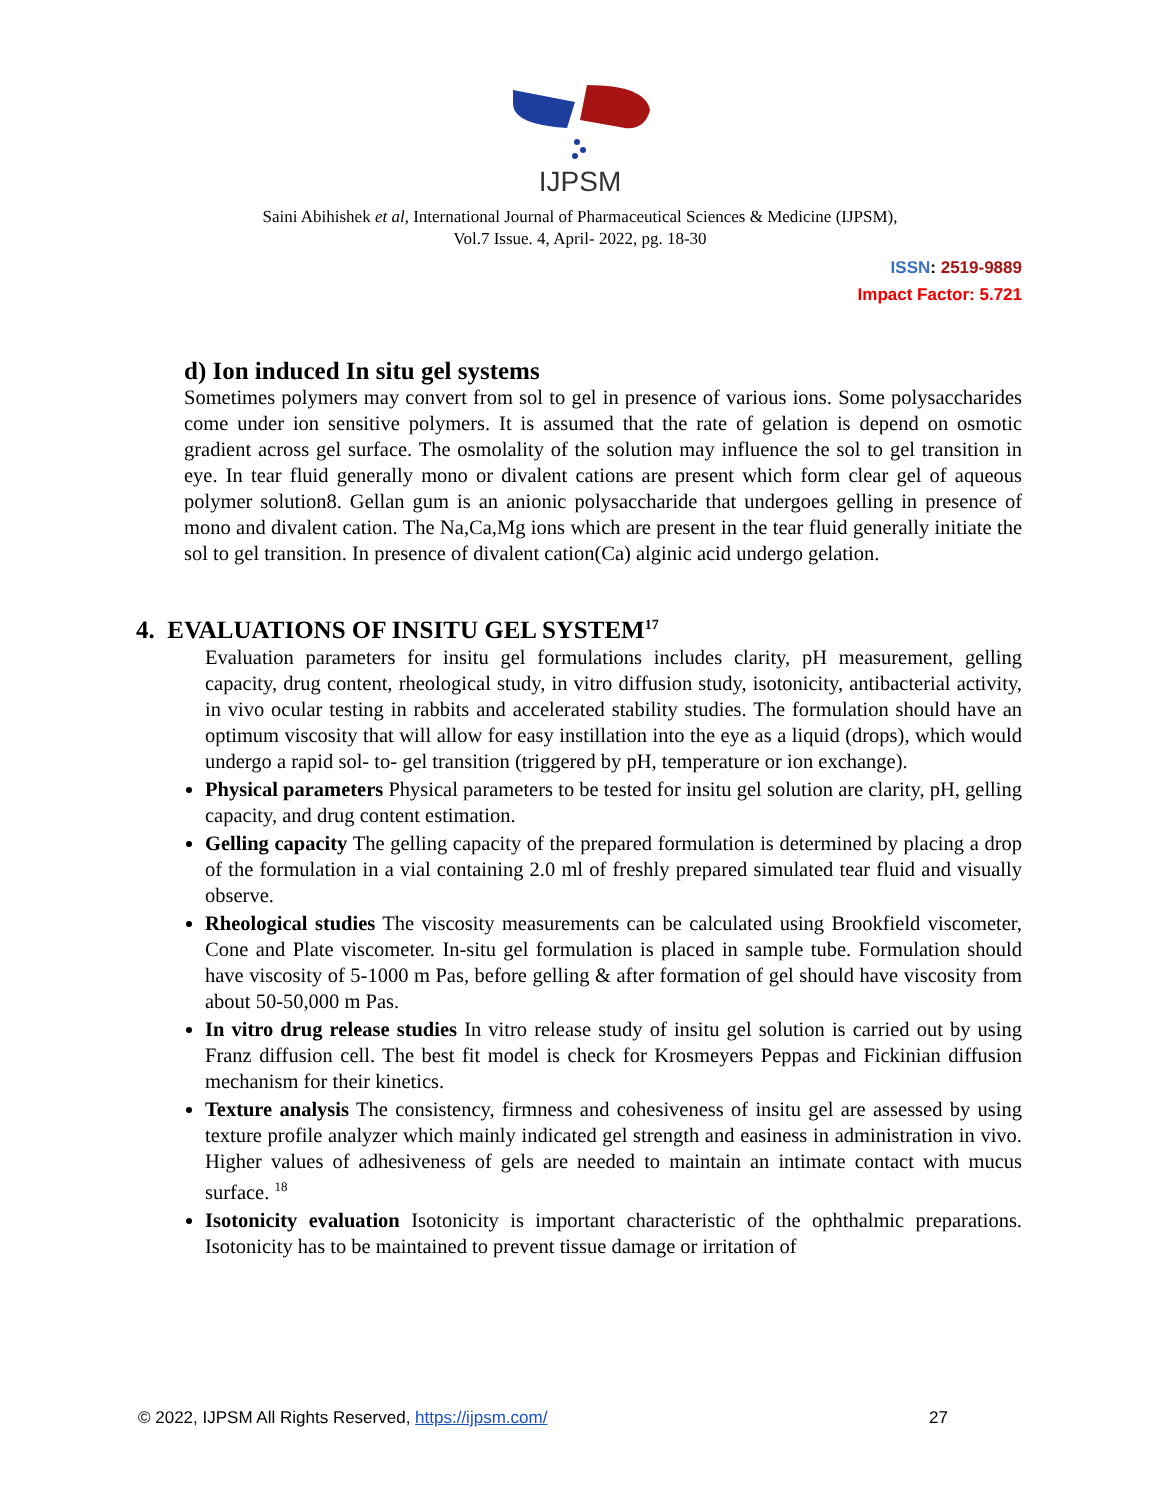IJPSM
Saini Abihishek et al, International Journal of Pharmaceutical Sciences & Medicine (IJPSM),
Vol.7 Issue. 4, April- 2022, pg. 18-30
ISSN: 2519-9889
Impact Factor: 5.721
d) Ion induced In situ gel systems
Sometimes polymers may convert from sol to gel in presence of various ions. Some polysaccharides come under ion sensitive polymers. It is assumed that the rate of gelation is depend on osmotic gradient across gel surface. The osmolality of the solution may influence the sol to gel transition in eye. In tear fluid generally mono or divalent cations are present which form clear gel of aqueous polymer solution8. Gellan gum is an anionic polysaccharide that undergoes gelling in presence of mono and divalent cation. The Na,Ca,Mg ions which are present in the tear fluid generally initiate the sol to gel transition. In presence of divalent cation(Ca) alginic acid undergo gelation.
4. EVALUATIONS OF INSITU GEL SYSTEM<sup>17</sup>
Evaluation parameters for insitu gel formulations includes clarity, pH measurement, gelling capacity, drug content, rheological study, in vitro diffusion study, isotonicity, antibacterial activity, in vivo ocular testing in rabbits and accelerated stability studies. The formulation should have an optimum viscosity that will allow for easy instillation into the eye as a liquid (drops), which would undergo a rapid sol- to- gel transition (triggered by pH, temperature or ion exchange).
Physical parameters Physical parameters to be tested for insitu gel solution are clarity, pH, gelling capacity, and drug content estimation.
Gelling capacity The gelling capacity of the prepared formulation is determined by placing a drop of the formulation in a vial containing 2.0 ml of freshly prepared simulated tear fluid and visually observe.
Rheological studies The viscosity measurements can be calculated using Brookfield viscometer, Cone and Plate viscometer. In-situ gel formulation is placed in sample tube. Formulation should have viscosity of 5-1000 m Pas, before gelling & after formation of gel should have viscosity from about 50-50,000 m Pas.
In vitro drug release studies In vitro release study of insitu gel solution is carried out by using Franz diffusion cell. The best fit model is check for Krosmeyers Peppas and Fickinian diffusion mechanism for their kinetics.
Texture analysis The consistency, firmness and cohesiveness of insitu gel are assessed by using texture profile analyzer which mainly indicated gel strength and easiness in administration in vivo. Higher values of adhesiveness of gels are needed to maintain an intimate contact with mucus surface. <sup>18</sup>
Isotonicity evaluation Isotonicity is important characteristic of the ophthalmic preparations. Isotonicity has to be maintained to prevent tissue damage or irritation of
© 2022, IJPSM All Rights Reserved, https://ijpsm.com/ 27